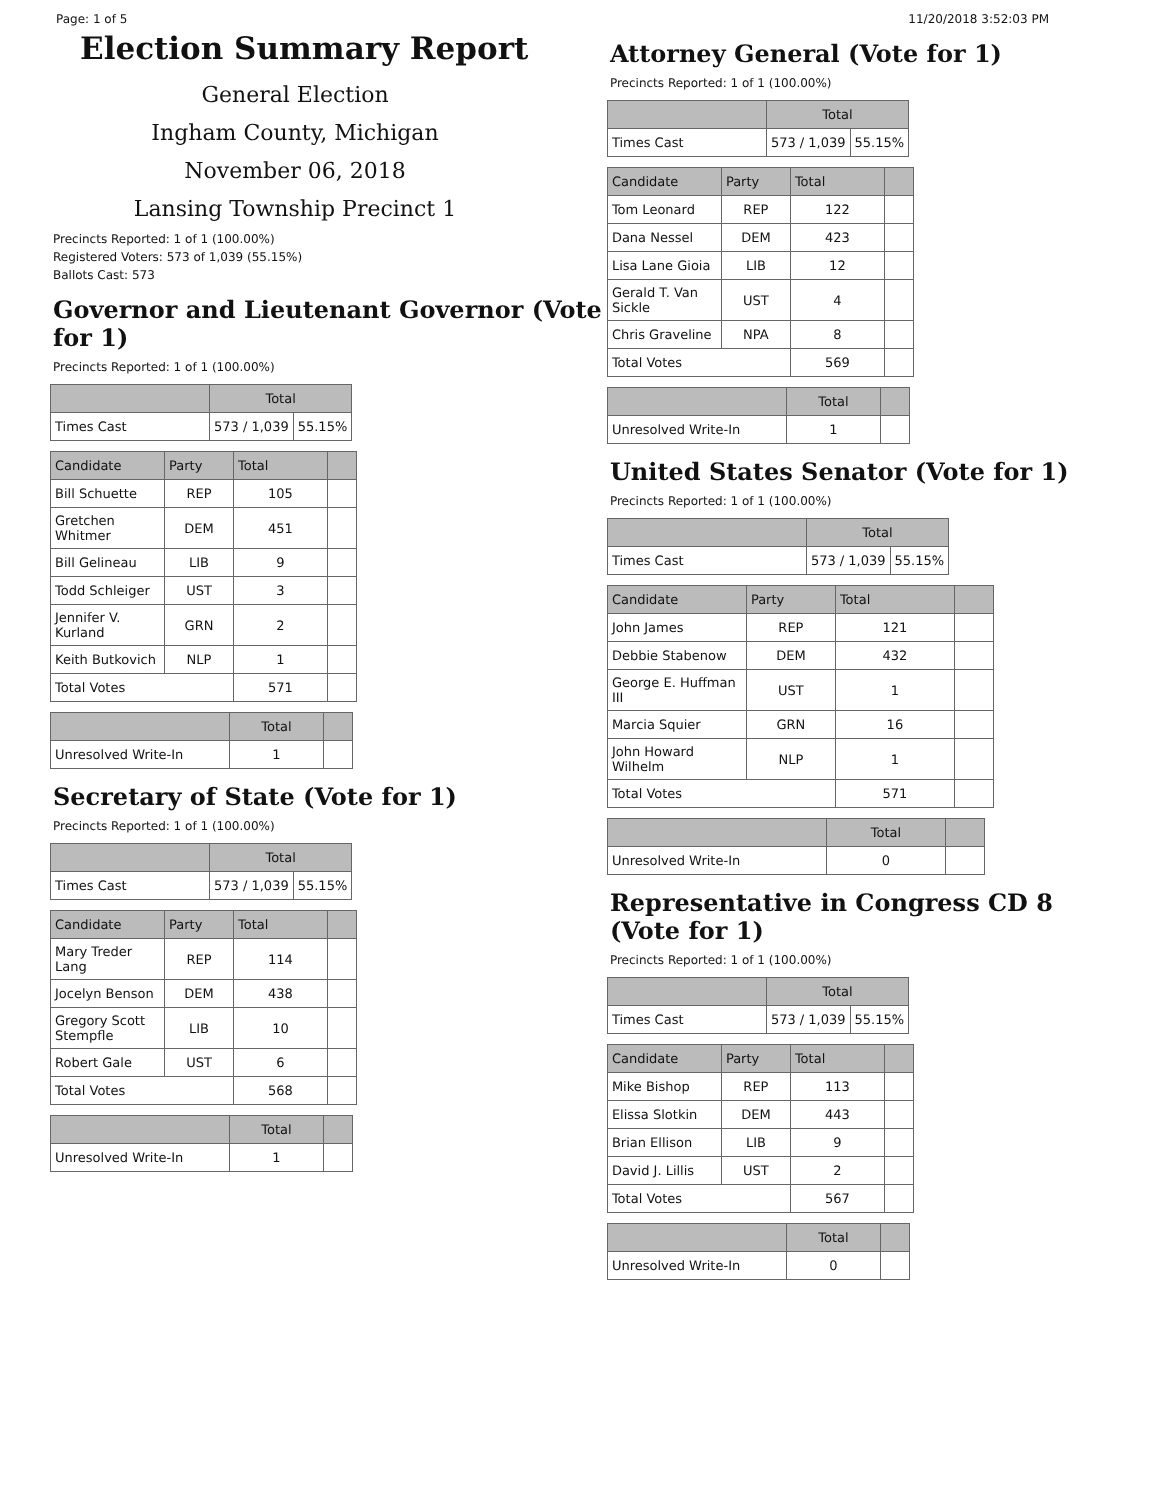Page: 1 of 5 11/20/2018 3:52:03 PM
Election Summary Report
General Election
Ingham County, Michigan
November 06, 2018
Lansing Township Precinct 1
Precincts Reported: 1 of 1 (100.00%)
Registered Voters: 573 of 1,039 (55.15%)
Ballots Cast: 573
Governor and Lieutenant Governor (Vote for 1)
Precincts Reported: 1 of 1 (100.00%)
| | Total | |
| --- | --- | --- |
| Times Cast | 573 / 1,039 | 55.15% |
| Candidate | Party | Total | |
| --- | --- | --- | --- |
| Bill Schuette | REP | 105 | |
| Gretchen Whitmer | DEM | 451 | |
| Bill Gelineau | LIB | 9 | |
| Todd Schleiger | UST | 3 | |
| Jennifer V. Kurland | GRN | 2 | |
| Keith Butkovich | NLP | 1 | |
| Total Votes | | 571 | |
| | Total | |
| --- | --- | --- |
| Unresolved Write-In | 1 | |
Secretary of State (Vote for 1)
Precincts Reported: 1 of 1 (100.00%)
| | Total | |
| --- | --- | --- |
| Times Cast | 573 / 1,039 | 55.15% |
| Candidate | Party | Total | |
| --- | --- | --- | --- |
| Mary Treder Lang | REP | 114 | |
| Jocelyn Benson | DEM | 438 | |
| Gregory Scott Stempfle | LIB | 10 | |
| Robert Gale | UST | 6 | |
| Total Votes | | 568 | |
| | Total | |
| --- | --- | --- |
| Unresolved Write-In | 1 | |
Attorney General (Vote for 1)
Precincts Reported: 1 of 1 (100.00%)
| | Total | |
| --- | --- | --- |
| Times Cast | 573 / 1,039 | 55.15% |
| Candidate | Party | Total | |
| --- | --- | --- | --- |
| Tom Leonard | REP | 122 | |
| Dana Nessel | DEM | 423 | |
| Lisa Lane Gioia | LIB | 12 | |
| Gerald T. Van Sickle | UST | 4 | |
| Chris Graveline | NPA | 8 | |
| Total Votes | | 569 | |
| | Total | |
| --- | --- | --- |
| Unresolved Write-In | 1 | |
United States Senator (Vote for 1)
Precincts Reported: 1 of 1 (100.00%)
| | Total | |
| --- | --- | --- |
| Times Cast | 573 / 1,039 | 55.15% |
| Candidate | Party | Total | |
| --- | --- | --- | --- |
| John James | REP | 121 | |
| Debbie Stabenow | DEM | 432 | |
| George E. Huffman III | UST | 1 | |
| Marcia Squier | GRN | 16 | |
| John Howard Wilhelm | NLP | 1 | |
| Total Votes | | 571 | |
| | Total | |
| --- | --- | --- |
| Unresolved Write-In | 0 | |
Representative in Congress CD 8 (Vote for 1)
Precincts Reported: 1 of 1 (100.00%)
| | Total | |
| --- | --- | --- |
| Times Cast | 573 / 1,039 | 55.15% |
| Candidate | Party | Total | |
| --- | --- | --- | --- |
| Mike Bishop | REP | 113 | |
| Elissa Slotkin | DEM | 443 | |
| Brian Ellison | LIB | 9 | |
| David J. Lillis | UST | 2 | |
| Total Votes | | 567 | |
| | Total | |
| --- | --- | --- |
| Unresolved Write-In | 0 | |